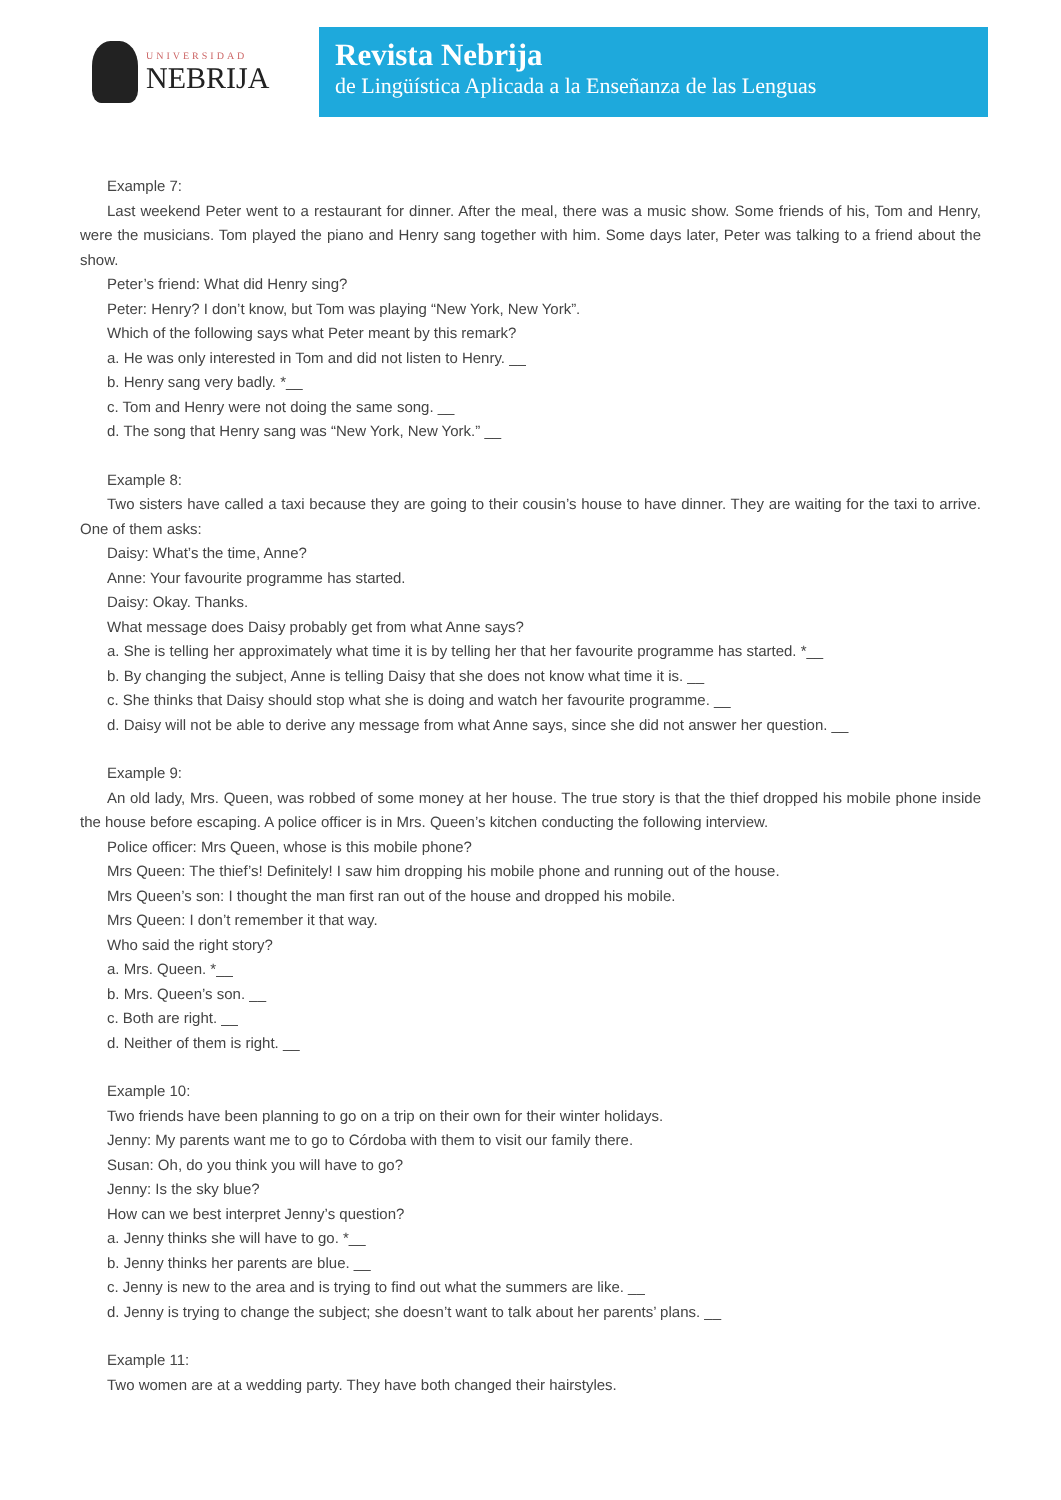UNIVERSIDAD
NEBRIJA
Revista Nebrija
de Lingüística Aplicada a la Enseñanza de las Lenguas
Example 7:
Last weekend Peter went to a restaurant for dinner. After the meal, there was a music show. Some friends of his, Tom and Henry, were the musicians. Tom played the piano and Henry sang together with him. Some days later, Peter was talking to a friend about the show.
Peter’s friend: What did Henry sing?
Peter: Henry? I don’t know, but Tom was playing “New York, New York”.
Which of the following says what Peter meant by this remark?
a. He was only interested in Tom and did not listen to Henry. __
b. Henry sang very badly. *__
c. Tom and Henry were not doing the same song. __
d. The song that Henry sang was “New York, New York.” __
Example 8:
Two sisters have called a taxi because they are going to their cousin’s house to have dinner. They are waiting for the taxi to arrive. One of them asks:
Daisy: What’s the time, Anne?
Anne: Your favourite programme has started.
Daisy: Okay. Thanks.
What message does Daisy probably get from what Anne says?
a. She is telling her approximately what time it is by telling her that her favourite programme has started. *__
b. By changing the subject, Anne is telling Daisy that she does not know what time it is. __
c. She thinks that Daisy should stop what she is doing and watch her favourite programme. __
d. Daisy will not be able to derive any message from what Anne says, since she did not answer her question. __
Example 9:
An old lady, Mrs. Queen, was robbed of some money at her house. The true story is that the thief dropped his mobile phone inside the house before escaping. A police officer is in Mrs. Queen’s kitchen conducting the following interview.
Police officer: Mrs Queen, whose is this mobile phone?
Mrs Queen: The thief’s! Definitely! I saw him dropping his mobile phone and running out of the house.
Mrs Queen’s son: I thought the man first ran out of the house and dropped his mobile.
Mrs Queen: I don’t remember it that way.
Who said the right story?
a. Mrs. Queen. *__
b. Mrs. Queen’s son. __
c. Both are right. __
d. Neither of them is right. __
Example 10:
Two friends have been planning to go on a trip on their own for their winter holidays.
Jenny: My parents want me to go to Córdoba with them to visit our family there.
Susan: Oh, do you think you will have to go?
Jenny: Is the sky blue?
How can we best interpret Jenny’s question?
a. Jenny thinks she will have to go. *__
b. Jenny thinks her parents are blue. __
c. Jenny is new to the area and is trying to find out what the summers are like. __
d. Jenny is trying to change the subject; she doesn’t want to talk about her parents’ plans. __
Example 11:
Two women are at a wedding party. They have both changed their hairstyles.